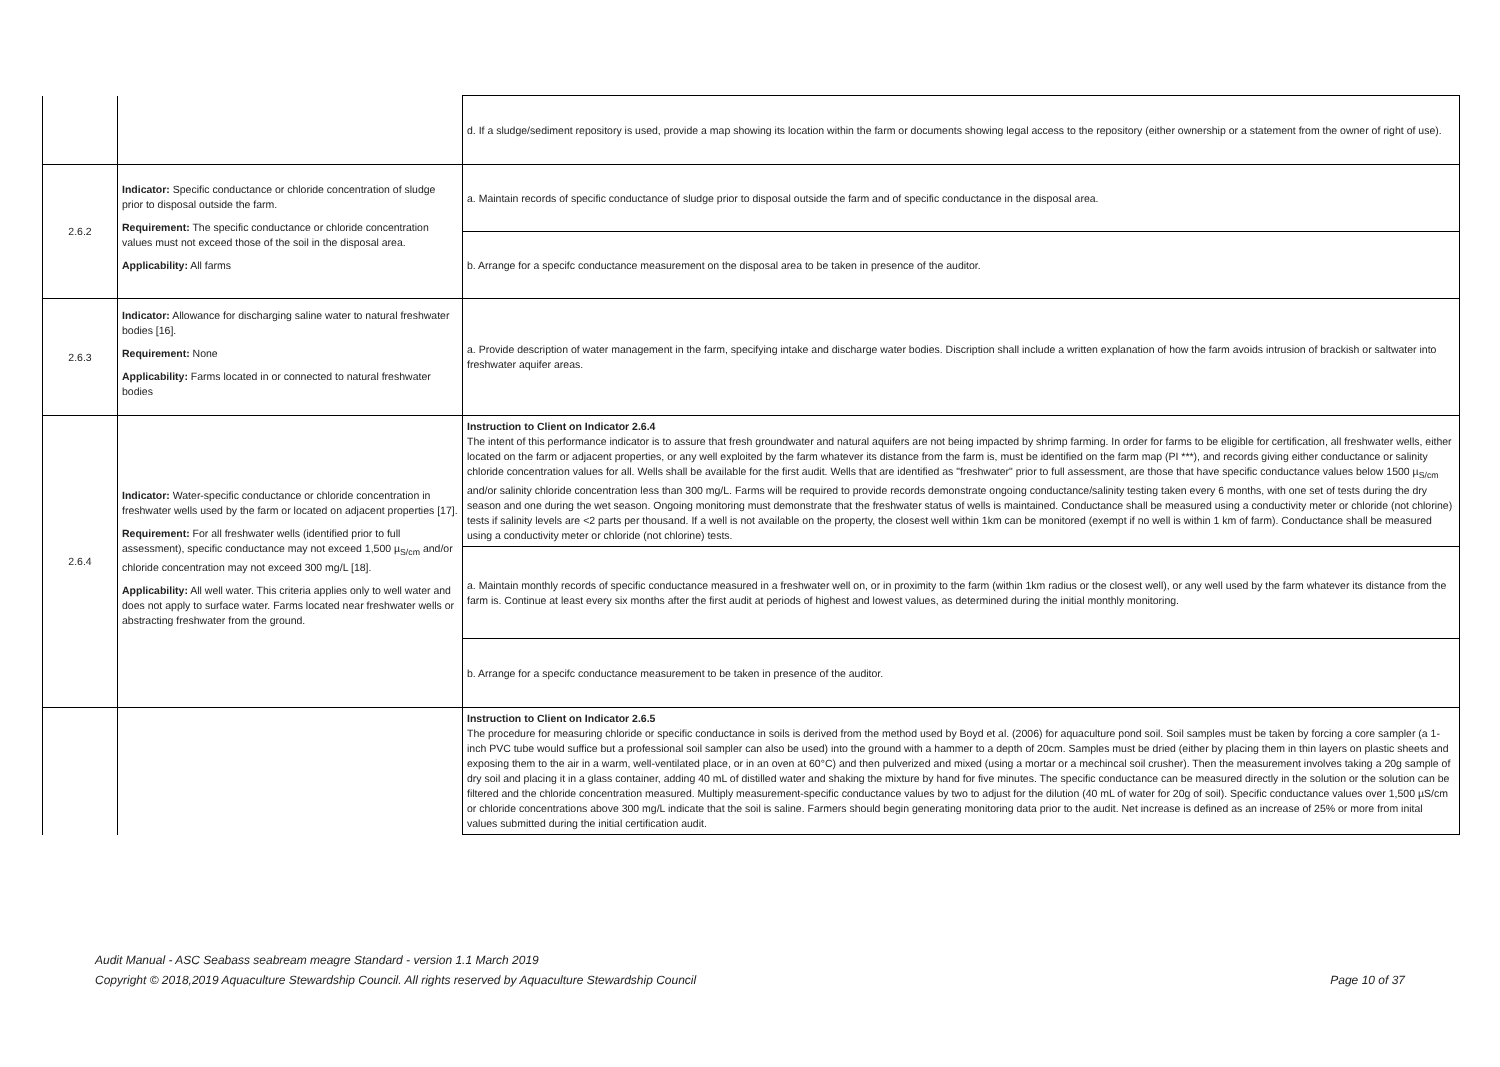| | | d. If a sludge/sediment repository is used, provide a map showing its location within the farm or documents showing legal access to the repository (either ownership or a statement from the owner of right of use). |
| 2.6.2 | Indicator: Specific conductance or chloride concentration of sludge prior to disposal outside the farm. Requirement: The specific conductance or chloride concentration values must not exceed those of the soil in the disposal area. Applicability: All farms | a. Maintain records of specific conductance of sludge prior to disposal outside the farm and of specific conductance in the disposal area. |
| | | b. Arrange for a specifc conductance measurement on the disposal area to be taken in presence of the auditor. |
| 2.6.3 | Indicator: Allowance for discharging saline water to natural freshwater bodies [16]. Requirement: None Applicability: Farms located in or connected to natural freshwater bodies | a. Provide description of water management in the farm, specifying intake and discharge water bodies. Discription shall include a written explanation of how the farm avoids intrusion of brackish or saltwater into freshwater aquifer areas. |
| 2.6.4 | Indicator: Water-specific conductance or chloride concentration in freshwater wells used by the farm or located on adjacent properties [17]. Requirement: For all freshwater wells (identified prior to full assessment), specific conductance may not exceed 1,500 µ<sub>S/cm</sub> and/or chloride concentration may not exceed 300 mg/L [18]. Applicability: All well water. This criteria applies only to well water and does not apply to surface water. Farms located near freshwater wells or abstracting freshwater from the ground. | Instruction to Client on Indicator 2.6.4 The intent of this performance indicator is to assure that fresh groundwater and natural aquifers are not being impacted by shrimp farming. In order for farms to be eligible for certification, all freshwater wells, either located on the farm or adjacent properties, or any well exploited by the farm whatever its distance from the farm is, must be identified on the farm map (PI ***), and records giving either conductance or salinity chloride concentration values for all. Wells shall be available for the first audit. Wells that are identified as "freshwater" prior to full assessment, are those that have specific conductance values below 1500 µ<sub>S/cm</sub> and/or salinity chloride concentration less than 300 mg/L. Farms will be required to provide records demonstrate ongoing conductance/salinity testing taken every 6 months, with one set of tests during the dry season and one during the wet season. Ongoing monitoring must demonstrate that the freshwater status of wells is maintained. Conductance shall be measured using a conductivity meter or chloride (not chlorine) tests if salinity levels are <2 parts per thousand. If a well is not available on the property, the closest well within 1km can be monitored (exempt if no well is within 1 km of farm). Conductance shall be measured using a conductivity meter or chloride (not chlorine) tests. |
| | | a. Maintain monthly records of specific conductance measured in a freshwater well on, or in proximity to the farm (within 1km radius or the closest well), or any well used by the farm whatever its distance from the farm is. Continue at least every six months after the first audit at periods of highest and lowest values, as determined during the initial monthly monitoring. |
| | | b. Arrange for a specifc conductance measurement to be taken in presence of the auditor. |
| | | Instruction to Client on Indicator 2.6.5 The procedure for measuring chloride or specific conductance in soils is derived from the method used by Boyd et al. (2006) for aquaculture pond soil. Soil samples must be taken by forcing a core sampler (a 1-inch PVC tube would suffice but a professional soil sampler can also be used) into the ground with a hammer to a depth of 20cm. Samples must be dried (either by placing them in thin layers on plastic sheets and exposing them to the air in a warm, well-ventilated place, or in an oven at 60°C) and then pulverized and mixed (using a mortar or a mechincal soil crusher). Then the measurement involves taking a 20g sample of dry soil and placing it in a glass container, adding 40 mL of distilled water and shaking the mixture by hand for five minutes. The specific conductance can be measured directly in the solution or the solution can be filtered and the chloride concentration measured. Multiply measurement-specific conductance values by two to adjust for the dilution (40 mL of water for 20g of soil). Specific conductance values over 1,500 µS/cm or chloride concentrations above 300 mg/L indicate that the soil is saline. Farmers should begin generating monitoring data prior to the audit. Net increase is defined as an increase of 25% or more from inital values submitted during the initial certification audit. |
Audit Manual - ASC Seabass seabream meagre Standard - version 1.1 March 2019
Copyright © 2018,2019 Aquaculture Stewardship Council. All rights reserved by Aquaculture Stewardship Council
Page 10 of 37